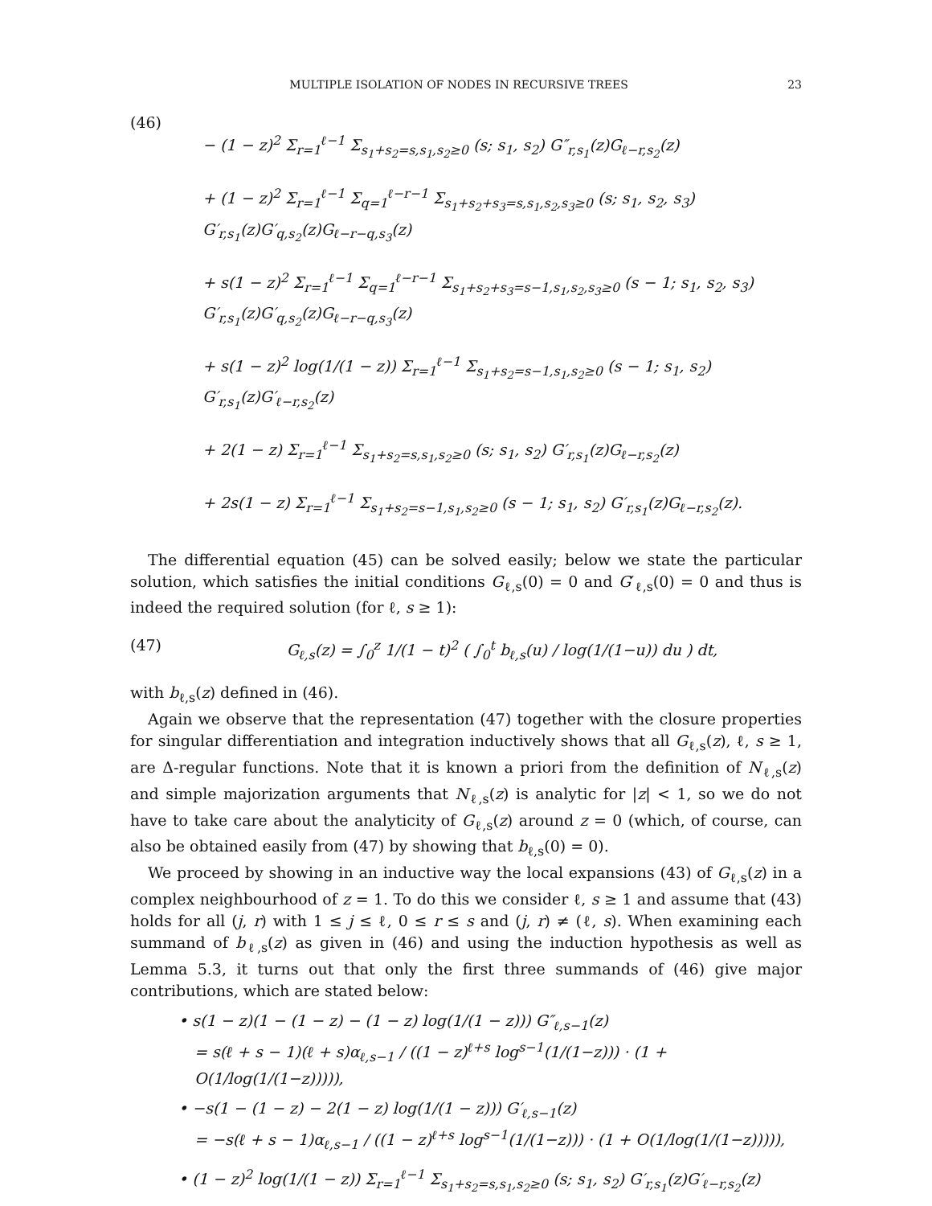MULTIPLE ISOLATION OF NODES IN RECURSIVE TREES 23
(46)
− (1 − z)<sup>2</sup> Σ<sub>r=1</sub><sup>ℓ−1</sup> Σ<sub>s<sub>1</sub>+s<sub>2</sub>=s,s<sub>1</sub>,s<sub>2</sub>≥0</sub> (s; s<sub>1</sub>, s<sub>2</sub>) G″<sub>r,s<sub>1</sub></sub>(z)G<sub>ℓ−r,s<sub>2</sub></sub>(z)
+ (1 − z)<sup>2</sup> Σ<sub>r=1</sub><sup>ℓ−1</sup> Σ<sub>q=1</sub><sup>ℓ−r−1</sup> Σ<sub>s<sub>1</sub>+s<sub>2</sub>+s<sub>3</sub>=s,s<sub>1</sub>,s<sub>2</sub>,s<sub>3</sub>≥0</sub> (s; s<sub>1</sub>, s<sub>2</sub>, s<sub>3</sub>) G′<sub>r,s<sub>1</sub></sub>(z)G′<sub>q,s<sub>2</sub></sub>(z)G<sub>ℓ−r−q,s<sub>3</sub></sub>(z)
+ s(1 − z)<sup>2</sup> Σ<sub>r=1</sub><sup>ℓ−1</sup> Σ<sub>q=1</sub><sup>ℓ−r−1</sup> Σ<sub>s<sub>1</sub>+s<sub>2</sub>+s<sub>3</sub>=s−1,s<sub>1</sub>,s<sub>2</sub>,s<sub>3</sub>≥0</sub> (s − 1; s<sub>1</sub>, s<sub>2</sub>, s<sub>3</sub>) G′<sub>r,s<sub>1</sub></sub>(z)G′<sub>q,s<sub>2</sub></sub>(z)G<sub>ℓ−r−q,s<sub>3</sub></sub>(z)
+ s(1 − z)<sup>2</sup> log(1/(1 − z)) Σ<sub>r=1</sub><sup>ℓ−1</sup> Σ<sub>s<sub>1</sub>+s<sub>2</sub>=s−1,s<sub>1</sub>,s<sub>2</sub>≥0</sub> (s − 1; s<sub>1</sub>, s<sub>2</sub>) G′<sub>r,s<sub>1</sub></sub>(z)G′<sub>ℓ−r,s<sub>2</sub></sub>(z)
+ 2(1 − z) Σ<sub>r=1</sub><sup>ℓ−1</sup> Σ<sub>s<sub>1</sub>+s<sub>2</sub>=s,s<sub>1</sub>,s<sub>2</sub>≥0</sub> (s; s<sub>1</sub>, s<sub>2</sub>) G′<sub>r,s<sub>1</sub></sub>(z)G<sub>ℓ−r,s<sub>2</sub></sub>(z)
+ 2s(1 − z) Σ<sub>r=1</sub><sup>ℓ−1</sup> Σ<sub>s<sub>1</sub>+s<sub>2</sub>=s−1,s<sub>1</sub>,s<sub>2</sub>≥0</sub> (s − 1; s<sub>1</sub>, s<sub>2</sub>) G′<sub>r,s<sub>1</sub></sub>(z)G<sub>ℓ−r,s<sub>2</sub></sub>(z).
The differential equation (45) can be solved easily; below we state the particular solution, which satisfies the initial conditions G<sub>ℓ,s</sub>(0) = 0 and G′<sub>ℓ,s</sub>(0) = 0 and thus is indeed the required solution (for ℓ, s ≥ 1):
(47) G<sub>ℓ,s</sub>(z) = ∫<sub>0</sub><sup>z</sup> 1/(1 − t)<sup>2</sup> ( ∫<sub>0</sub><sup>t</sup> b<sub>ℓ,s</sub>(u) / log(1/(1−u)) du ) dt,
with b<sub>ℓ,s</sub>(z) defined in (46).
Again we observe that the representation (47) together with the closure properties for singular differentiation and integration inductively shows that all G<sub>ℓ,s</sub>(z), ℓ, s ≥ 1, are Δ-regular functions. Note that it is known a priori from the definition of N<sub>ℓ,s</sub>(z) and simple majorization arguments that N<sub>ℓ,s</sub>(z) is analytic for |z| < 1, so we do not have to take care about the analyticity of G<sub>ℓ,s</sub>(z) around z = 0 (which, of course, can also be obtained easily from (47) by showing that b<sub>ℓ,s</sub>(0) = 0).
We proceed by showing in an inductive way the local expansions (43) of G<sub>ℓ,s</sub>(z) in a complex neighbourhood of z = 1. To do this we consider ℓ, s ≥ 1 and assume that (43) holds for all (j, r) with 1 ≤ j ≤ ℓ, 0 ≤ r ≤ s and (j, r) ≠ (ℓ, s). When examining each summand of b<sub>ℓ,s</sub>(z) as given in (46) and using the induction hypothesis as well as Lemma 5.3, it turns out that only the first three summands of (46) give major contributions, which are stated below:
• s(1 − z)(1 − (1 − z) − (1 − z) log(1/(1 − z))) G″<sub>ℓ,s−1</sub>(z)
= s(ℓ + s − 1)(ℓ + s)α<sub>ℓ,s−1</sub> / ((1 − z)<sup>ℓ+s</sup> log<sup>s−1</sup>(1/(1−z))) · (1 + O(1/log(1/(1−z))))),
• −s(1 − (1 − z) − 2(1 − z) log(1/(1 − z))) G′<sub>ℓ,s−1</sub>(z)
= −s(ℓ + s − 1)α<sub>ℓ,s−1</sub> / ((1 − z)<sup>ℓ+s</sup> log<sup>s−1</sup>(1/(1−z))) · (1 + O(1/log(1/(1−z))))),
• (1 − z)<sup>2</sup> log(1/(1 − z)) Σ<sub>r=1</sub><sup>ℓ−1</sup> Σ<sub>s<sub>1</sub>+s<sub>2</sub>=s,s<sub>1</sub>,s<sub>2</sub>≥0</sub> (s; s<sub>1</sub>, s<sub>2</sub>) G′<sub>r,s<sub>1</sub></sub>(z)G′<sub>ℓ−r,s<sub>2</sub></sub>(z)